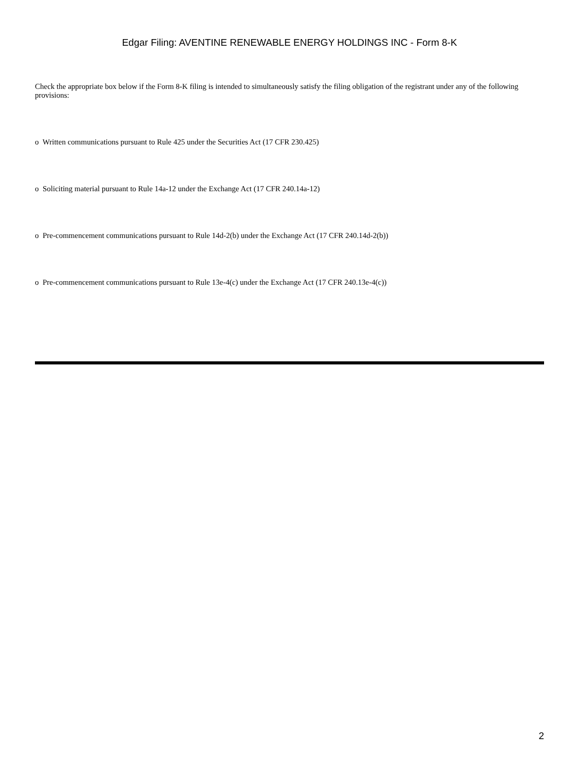Edgar Filing: AVENTINE RENEWABLE ENERGY HOLDINGS INC - Form 8-K
Check the appropriate box below if the Form 8-K filing is intended to simultaneously satisfy the filing obligation of the registrant under any of the following provisions:
o Written communications pursuant to Rule 425 under the Securities Act (17 CFR 230.425)
o Soliciting material pursuant to Rule 14a-12 under the Exchange Act (17 CFR 240.14a-12)
o Pre-commencement communications pursuant to Rule 14d-2(b) under the Exchange Act (17 CFR 240.14d-2(b))
o Pre-commencement communications pursuant to Rule 13e-4(c) under the Exchange Act (17 CFR 240.13e-4(c))
2